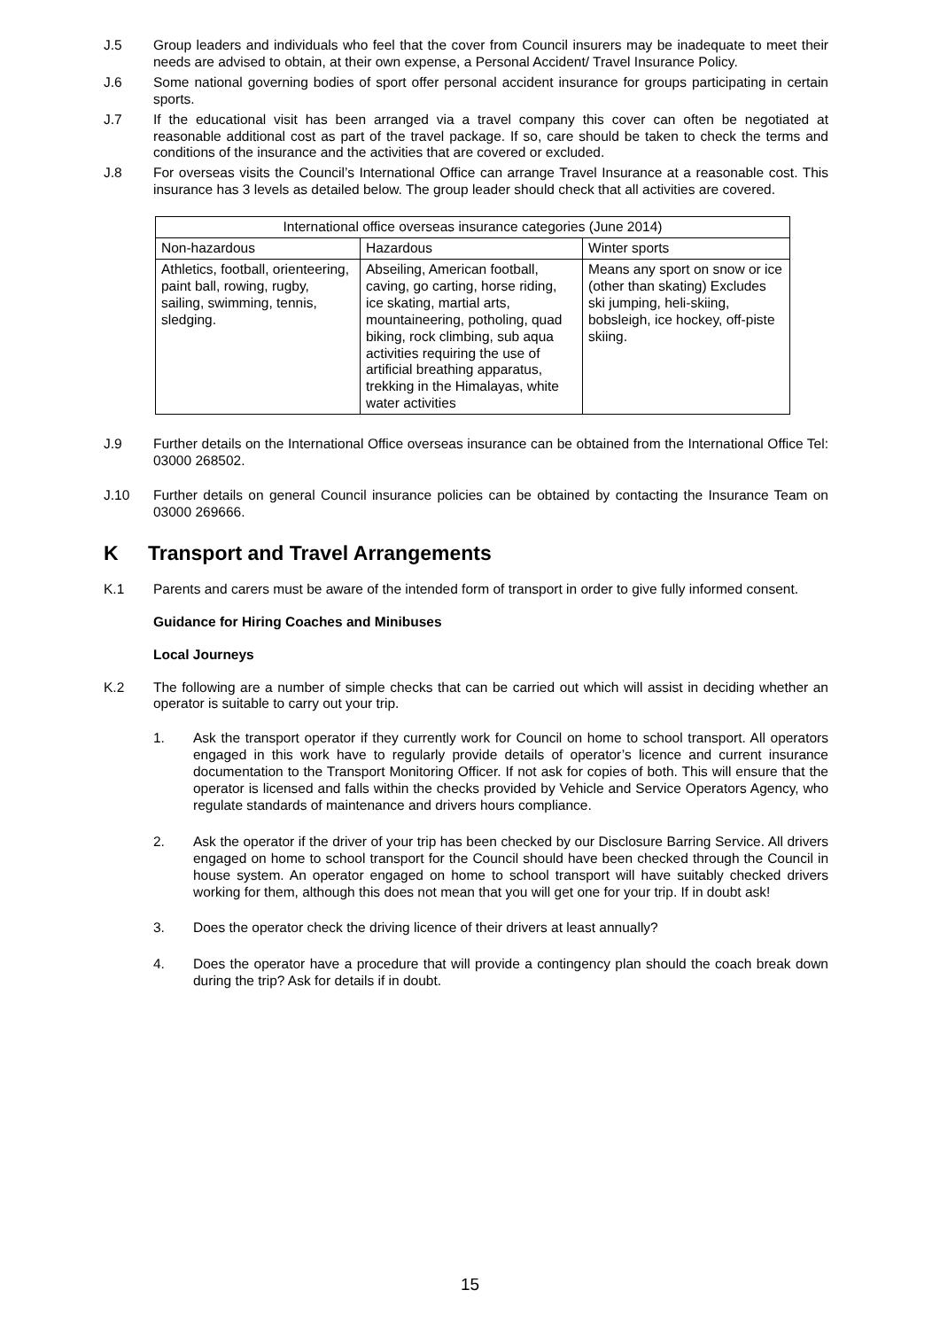J.5 Group leaders and individuals who feel that the cover from Council insurers may be inadequate to meet their needs are advised to obtain, at their own expense, a Personal Accident/ Travel Insurance Policy.
J.6 Some national governing bodies of sport offer personal accident insurance for groups participating in certain sports.
J.7 If the educational visit has been arranged via a travel company this cover can often be negotiated at reasonable additional cost as part of the travel package. If so, care should be taken to check the terms and conditions of the insurance and the activities that are covered or excluded.
J.8 For overseas visits the Council’s International Office can arrange Travel Insurance at a reasonable cost. This insurance has 3 levels as detailed below. The group leader should check that all activities are covered.
| International office overseas insurance categories (June 2014) | | |
| --- | --- | --- |
| Non-hazardous | Hazardous | Winter sports |
| Athletics, football, orienteering, paint ball, rowing, rugby, sailing, swimming, tennis, sledging. | Abseiling, American football, caving, go carting, horse riding, ice skating, martial arts, mountaineering, potholing, quad biking, rock climbing, sub aqua activities requiring the use of artificial breathing apparatus, trekking in the Himalayas, white water activities | Means any sport on snow or ice (other than skating) Excludes ski jumping, heli-skiing, bobsleigh, ice hockey, off-piste skiing. |
J.9 Further details on the International Office overseas insurance can be obtained from the International Office Tel: 03000 268502.
J.10 Further details on general Council insurance policies can be obtained by contacting the Insurance Team on 03000 269666.
K Transport and Travel Arrangements
K.1 Parents and carers must be aware of the intended form of transport in order to give fully informed consent.
Guidance for Hiring Coaches and Minibuses
Local Journeys
K.2 The following are a number of simple checks that can be carried out which will assist in deciding whether an operator is suitable to carry out your trip.
1. Ask the transport operator if they currently work for Council on home to school transport. All operators engaged in this work have to regularly provide details of operator’s licence and current insurance documentation to the Transport Monitoring Officer. If not ask for copies of both. This will ensure that the operator is licensed and falls within the checks provided by Vehicle and Service Operators Agency, who regulate standards of maintenance and drivers hours compliance.
2. Ask the operator if the driver of your trip has been checked by our Disclosure Barring Service. All drivers engaged on home to school transport for the Council should have been checked through the Council in house system. An operator engaged on home to school transport will have suitably checked drivers working for them, although this does not mean that you will get one for your trip. If in doubt ask!
3. Does the operator check the driving licence of their drivers at least annually?
4. Does the operator have a procedure that will provide a contingency plan should the coach break down during the trip? Ask for details if in doubt.
15